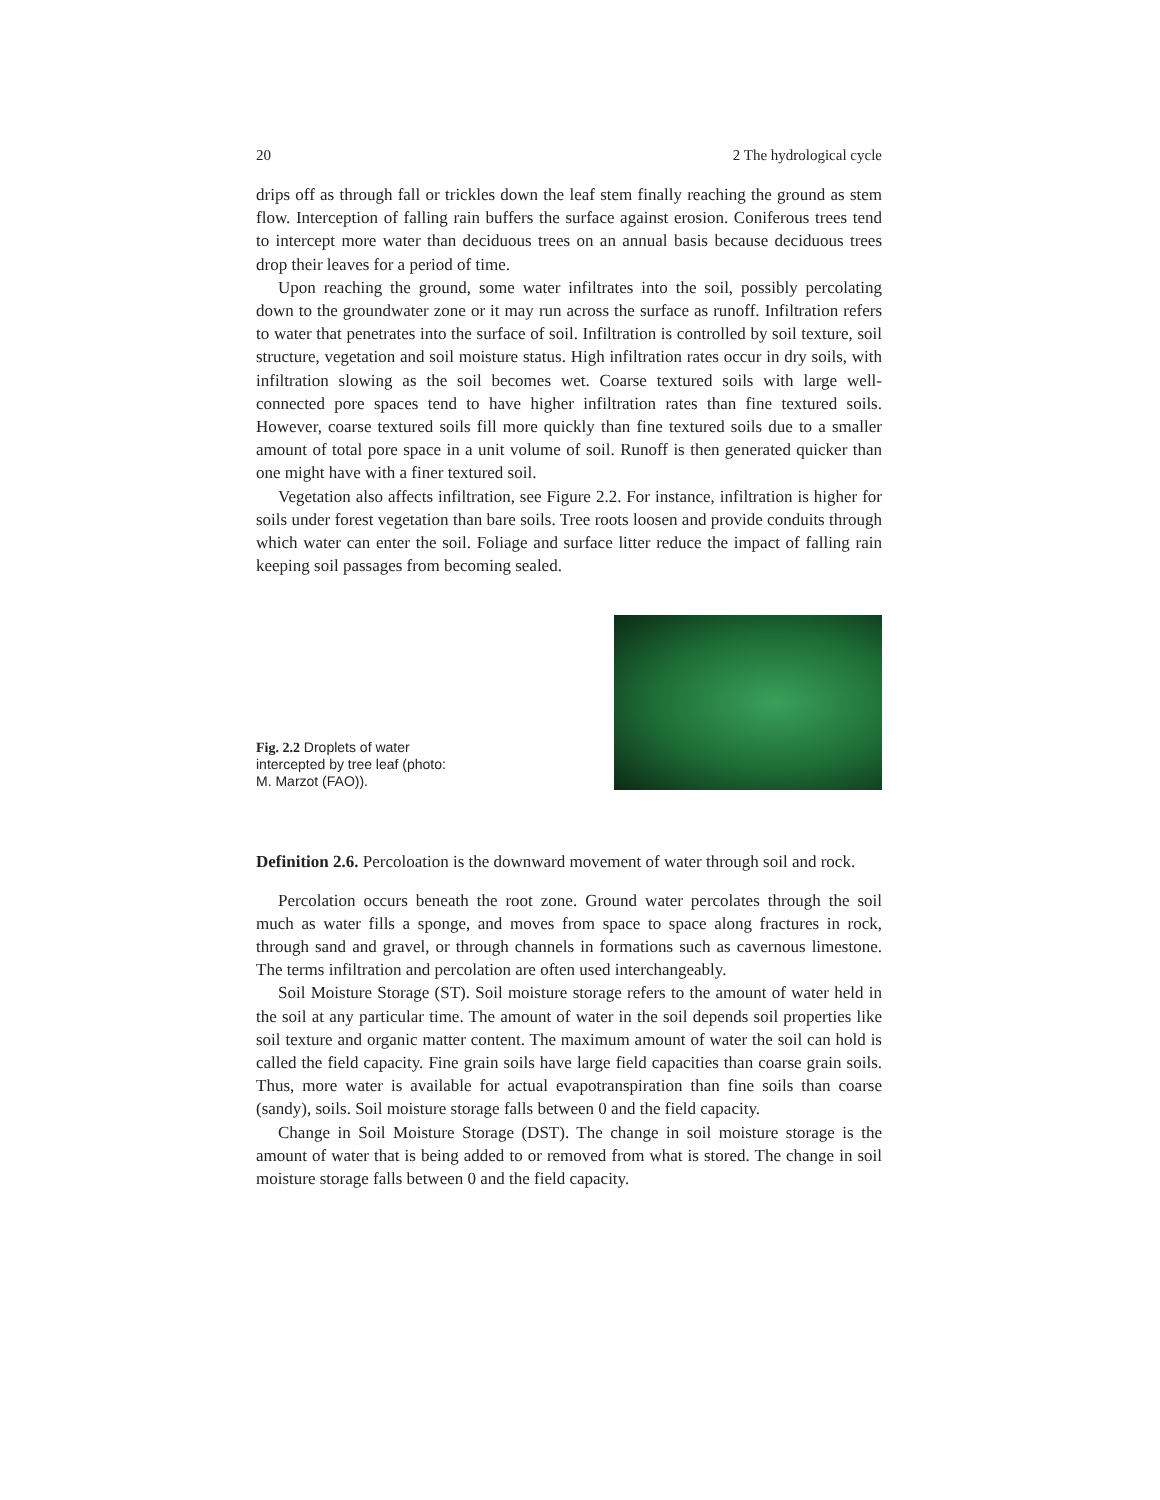20 2 The hydrological cycle
drips off as through fall or trickles down the leaf stem finally reaching the ground as stem flow. Interception of falling rain buffers the surface against erosion. Coniferous trees tend to intercept more water than deciduous trees on an annual basis because deciduous trees drop their leaves for a period of time.
Upon reaching the ground, some water infiltrates into the soil, possibly percolating down to the groundwater zone or it may run across the surface as runoff. Infiltration refers to water that penetrates into the surface of soil. Infiltration is controlled by soil texture, soil structure, vegetation and soil moisture status. High infiltration rates occur in dry soils, with infiltration slowing as the soil becomes wet. Coarse textured soils with large well-connected pore spaces tend to have higher infiltration rates than fine textured soils. However, coarse textured soils fill more quickly than fine textured soils due to a smaller amount of total pore space in a unit volume of soil. Runoff is then generated quicker than one might have with a finer textured soil.
Vegetation also affects infiltration, see Figure 2.2. For instance, infiltration is higher for soils under forest vegetation than bare soils. Tree roots loosen and provide conduits through which water can enter the soil. Foliage and surface litter reduce the impact of falling rain keeping soil passages from becoming sealed.
Fig. 2.2 Droplets of water intercepted by tree leaf (photo: M. Marzot (FAO)).
Definition 2.6. Percoloation is the downward movement of water through soil and rock.
Percolation occurs beneath the root zone. Ground water percolates through the soil much as water fills a sponge, and moves from space to space along fractures in rock, through sand and gravel, or through channels in formations such as cavernous limestone. The terms infiltration and percolation are often used interchangeably.
Soil Moisture Storage (ST). Soil moisture storage refers to the amount of water held in the soil at any particular time. The amount of water in the soil depends soil properties like soil texture and organic matter content. The maximum amount of water the soil can hold is called the field capacity. Fine grain soils have large field capacities than coarse grain soils. Thus, more water is available for actual evapotranspiration than fine soils than coarse (sandy), soils. Soil moisture storage falls between 0 and the field capacity.
Change in Soil Moisture Storage (DST). The change in soil moisture storage is the amount of water that is being added to or removed from what is stored. The change in soil moisture storage falls between 0 and the field capacity.